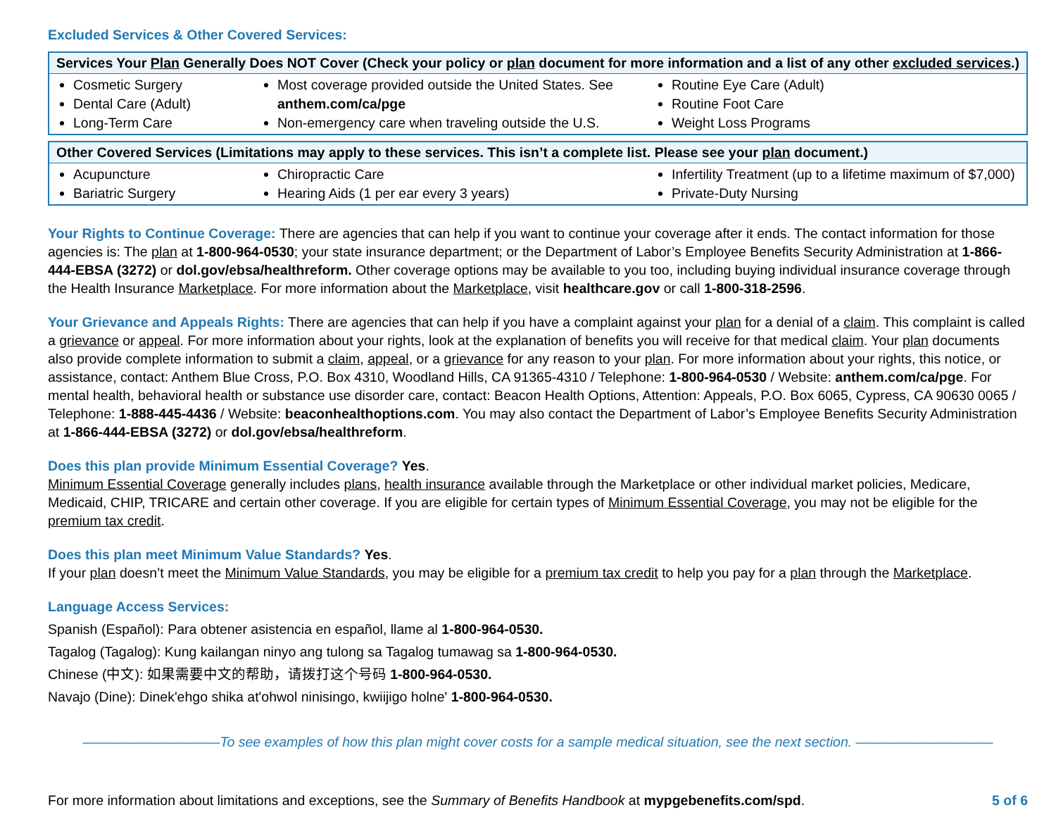Excluded Services & Other Covered Services:
| Services Your Plan Generally Does NOT Cover (Check your policy or plan document for more information and a list of any other excluded services .) | | |
| --- | --- | --- |
| Cosmetic Surgery Dental Care (Adult) Long-Term Care | Most coverage provided outside the United States. See anthem.com/ca/pge Non-emergency care when traveling outside the U.S. | Routine Eye Care (Adult) Routine Foot Care Weight Loss Programs |
| Other Covered Services (Limitations may apply to these services. This isn’t a complete list. Please see your plan document.) | | |
| --- | --- | --- |
| Acupuncture Bariatric Surgery | Chiropractic Care Hearing Aids (1 per ear every 3 years) | Infertility Treatment (up to a lifetime maximum of $7,000) Private-Duty Nursing |
Your Rights to Continue Coverage: There are agencies that can help if you want to continue your coverage after it ends. The contact information for those agencies is: The plan at 1-800-964-0530; your state insurance department; or the Department of Labor’s Employee Benefits Security Administration at 1-866-444-EBSA (3272) or dol.gov/ebsa/healthreform. Other coverage options may be available to you too, including buying individual insurance coverage through the Health Insurance Marketplace. For more information about the Marketplace, visit healthcare.gov or call 1-800-318-2596.
Your Grievance and Appeals Rights: There are agencies that can help if you have a complaint against your plan for a denial of a claim. This complaint is called a grievance or appeal. For more information about your rights, look at the explanation of benefits you will receive for that medical claim. Your plan documents also provide complete information to submit a claim, appeal, or a grievance for any reason to your plan. For more information about your rights, this notice, or assistance, contact: Anthem Blue Cross, P.O. Box 4310, Woodland Hills, CA 91365-4310 / Telephone: 1-800-964-0530 / Website: anthem.com/ca/pge. For mental health, behavioral health or substance use disorder care, contact: Beacon Health Options, Attention: Appeals, P.O. Box 6065, Cypress, CA 90630 0065 / Telephone: 1-888-445-4436 / Website: beaconhealthoptions.com. You may also contact the Department of Labor’s Employee Benefits Security Administration at 1-866-444-EBSA (3272) or dol.gov/ebsa/healthreform.
Does this plan provide Minimum Essential Coverage? Yes.
Minimum Essential Coverage generally includes plans, health insurance available through the Marketplace or other individual market policies, Medicare, Medicaid, CHIP, TRICARE and certain other coverage. If you are eligible for certain types of Minimum Essential Coverage, you may not be eligible for the premium tax credit.
Does this plan meet Minimum Value Standards? Yes.
If your plan doesn’t meet the Minimum Value Standards, you may be eligible for a premium tax credit to help you pay for a plan through the Marketplace.
Language Access Services:
Spanish (Español): Para obtener asistencia en español, llame al 1-800-964-0530.
Tagalog (Tagalog): Kung kailangan ninyo ang tulong sa Tagalog tumawag sa 1-800-964-0530.
Chinese (中文): 如果需要中文的帮助，请拨打这个号码 1-800-964-0530.
Navajo (Dine): Dinek'ehgo shika at'ohwol ninisingo, kwiijigo holne' 1-800-964-0530.
——————————To see examples of how this plan might cover costs for a sample medical situation, see the next section. ——————————
For more information about limitations and exceptions, see the Summary of Benefits Handbook at mypgebenefits.com/spd. 5 of 6